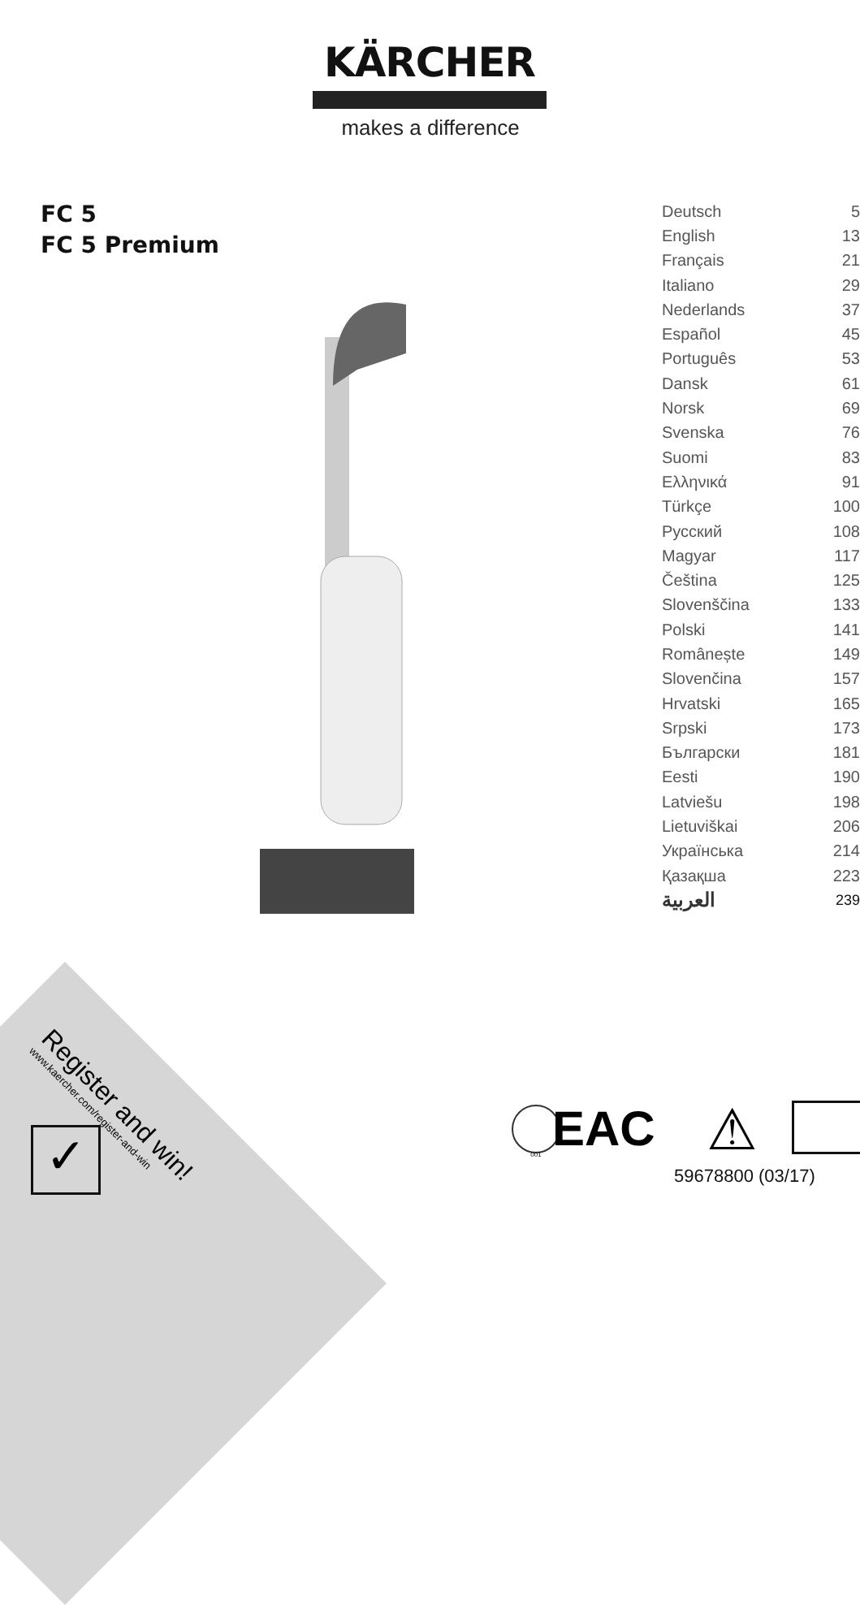KÄRCHER
makes a difference
FC 5
FC 5 Premium
| Deutsch | 5 |
| English | 13 |
| Français | 21 |
| Italiano | 29 |
| Nederlands | 37 |
| Español | 45 |
| Português | 53 |
| Dansk | 61 |
| Norsk | 69 |
| Svenska | 76 |
| Suomi | 83 |
| Ελληνικά | 91 |
| Türkçe | 100 |
| Русский | 108 |
| Magyar | 117 |
| Čeština | 125 |
| Slovenščina | 133 |
| Polski | 141 |
| Românește | 149 |
| Slovenčina | 157 |
| Hrvatski | 165 |
| Srpski | 173 |
| Български | 181 |
| Eesti | 190 |
| Latviešu | 198 |
| Lietuviškai | 206 |
| Українська | 214 |
| Қазақша | 223 |
| العربية | 239 |
Register and win!
www.kaercher.com/register-and-win
✓
001 EAC ⚠
59678800 (03/17)